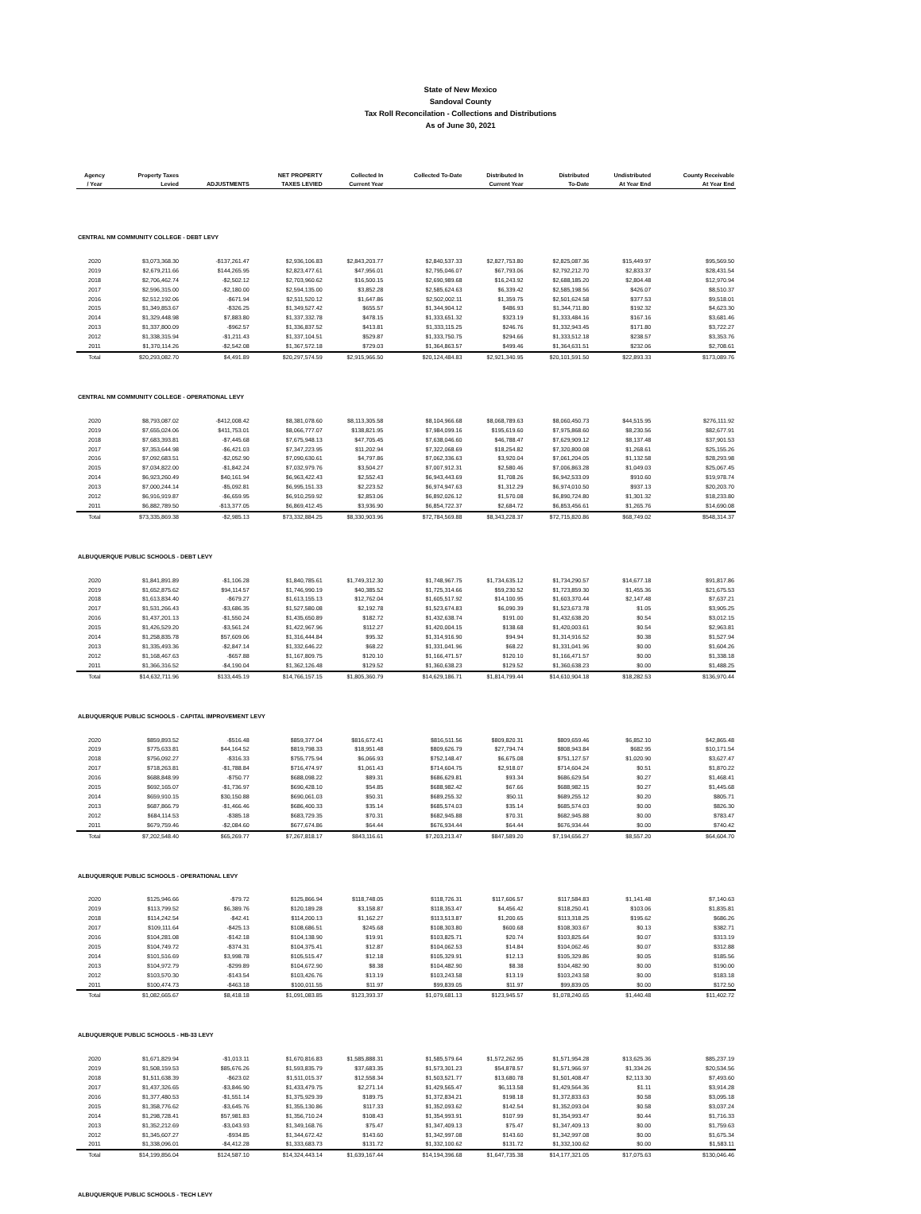State of New Mexico
Sandoval County
Tax Roll Reconcilation - Collections and Distributions
As of June 30, 2021
| Agency / Year | Property Taxes Levied | ADJUSTMENTS | NET PROPERTY TAXES LEVIED | Collected In Current Year | Collected To-Date | Distributed In Current Year | Distributed To-Date | Undistributed At Year End | County Receivable At Year End |
| --- | --- | --- | --- | --- | --- | --- | --- | --- | --- |
| CENTRAL NM COMMUNITY COLLEGE - DEBT LEVY | | | | | | | | | |
| 2020 | $3,073,368.30 | -$137,261.47 | $2,936,106.83 | $2,843,203.77 | $2,840,537.33 | $2,827,753.80 | $2,825,087.36 | $15,449.97 | $95,569.50 |
| 2019 | $2,679,211.66 | $144,265.95 | $2,823,477.61 | $47,956.01 | $2,795,046.07 | $67,793.06 | $2,792,212.70 | $2,833.37 | $28,431.54 |
| 2018 | $2,706,462.74 | -$2,502.12 | $2,703,960.62 | $16,500.15 | $2,690,989.68 | $16,243.92 | $2,688,185.20 | $2,804.48 | $12,970.94 |
| 2017 | $2,596,315.00 | -$2,180.00 | $2,594,135.00 | $3,852.28 | $2,585,624.63 | $6,339.42 | $2,585,198.56 | $426.07 | $8,510.37 |
| 2016 | $2,512,192.06 | -$671.94 | $2,511,520.12 | $1,647.86 | $2,502,002.11 | $1,359.75 | $2,501,624.58 | $377.53 | $9,518.01 |
| 2015 | $1,349,853.67 | -$326.25 | $1,349,527.42 | $655.57 | $1,344,904.12 | $486.93 | $1,344,711.80 | $192.32 | $4,623.30 |
| 2014 | $1,329,448.98 | $7,883.80 | $1,337,332.78 | $478.15 | $1,333,651.32 | $323.19 | $1,333,484.16 | $167.16 | $3,681.46 |
| 2013 | $1,337,800.09 | -$962.57 | $1,336,837.52 | $413.81 | $1,333,115.25 | $246.76 | $1,332,943.45 | $171.80 | $3,722.27 |
| 2012 | $1,338,315.94 | -$1,211.43 | $1,337,104.51 | $529.87 | $1,333,750.75 | $294.66 | $1,333,512.18 | $238.57 | $3,353.76 |
| 2011 | $1,370,114.26 | -$2,542.08 | $1,367,572.18 | $729.03 | $1,364,863.57 | $499.46 | $1,364,631.51 | $232.06 | $2,708.61 |
| Total | $20,293,082.70 | $4,491.89 | $20,297,574.59 | $2,915,966.50 | $20,124,484.83 | $2,921,340.95 | $20,101,591.50 | $22,893.33 | $173,089.76 |
| CENTRAL NM COMMUNITY COLLEGE - OPERATIONAL LEVY | | | | | | | | | |
| 2020 | $8,793,087.02 | -$412,008.42 | $8,381,078.60 | $8,113,305.58 | $8,104,966.68 | $8,068,789.63 | $8,060,450.73 | $44,515.95 | $276,111.92 |
| 2019 | $7,655,024.06 | $411,753.01 | $8,066,777.07 | $138,821.95 | $7,984,099.16 | $195,619.60 | $7,975,868.60 | $8,230.56 | $82,677.91 |
| 2018 | $7,683,393.81 | -$7,445.68 | $7,675,948.13 | $47,705.45 | $7,638,046.60 | $46,788.47 | $7,629,909.12 | $8,137.48 | $37,901.53 |
| 2017 | $7,353,644.98 | -$6,421.03 | $7,347,223.95 | $11,202.94 | $7,322,068.69 | $18,254.82 | $7,320,800.08 | $1,268.61 | $25,155.26 |
| 2016 | $7,092,683.51 | -$2,052.90 | $7,090,630.61 | $4,797.86 | $7,062,336.63 | $3,920.04 | $7,061,204.05 | $1,132.58 | $28,293.98 |
| 2015 | $7,034,822.00 | -$1,842.24 | $7,032,979.76 | $3,504.27 | $7,007,912.31 | $2,580.46 | $7,006,863.28 | $1,049.03 | $25,067.45 |
| 2014 | $6,923,260.49 | $40,161.94 | $6,963,422.43 | $2,552.43 | $6,943,443.69 | $1,708.26 | $6,942,533.09 | $910.60 | $19,978.74 |
| 2013 | $7,000,244.14 | -$5,092.81 | $6,995,151.33 | $2,223.52 | $6,974,947.63 | $1,312.29 | $6,974,010.50 | $937.13 | $20,203.70 |
| 2012 | $6,916,919.87 | -$6,659.95 | $6,910,259.92 | $2,853.06 | $6,892,026.12 | $1,570.08 | $6,890,724.80 | $1,301.32 | $18,233.80 |
| 2011 | $6,882,789.50 | -$13,377.05 | $6,869,412.45 | $3,936.90 | $6,854,722.37 | $2,684.72 | $6,853,456.61 | $1,265.76 | $14,690.08 |
| Total | $73,335,869.38 | -$2,985.13 | $73,332,884.25 | $8,330,903.96 | $72,784,569.88 | $8,343,228.37 | $72,715,820.86 | $68,749.02 | $548,314.37 |
| ALBUQUERQUE PUBLIC SCHOOLS - DEBT LEVY | | | | | | | | | |
| 2020 | $1,841,891.89 | -$1,106.28 | $1,840,785.61 | $1,749,312.30 | $1,748,967.75 | $1,734,635.12 | $1,734,290.57 | $14,677.18 | $91,817.86 |
| 2019 | $1,652,875.62 | $94,114.57 | $1,746,990.19 | $40,385.52 | $1,725,314.66 | $59,230.52 | $1,723,859.30 | $1,455.36 | $21,675.53 |
| 2018 | $1,613,834.40 | -$679.27 | $1,613,155.13 | $12,762.04 | $1,605,517.92 | $14,100.95 | $1,603,370.44 | $2,147.48 | $7,637.21 |
| 2017 | $1,531,266.43 | -$3,686.35 | $1,527,580.08 | $2,192.78 | $1,523,674.83 | $6,090.39 | $1,523,673.78 | $1.05 | $3,905.25 |
| 2016 | $1,437,201.13 | -$1,550.24 | $1,435,650.89 | $182.72 | $1,432,638.74 | $191.00 | $1,432,638.20 | $0.54 | $3,012.15 |
| 2015 | $1,426,529.20 | -$3,561.24 | $1,422,967.96 | $112.27 | $1,420,004.15 | $138.68 | $1,420,003.61 | $0.54 | $2,963.81 |
| 2014 | $1,258,835.78 | $57,609.06 | $1,316,444.84 | $95.32 | $1,314,916.90 | $94.94 | $1,314,916.52 | $0.38 | $1,527.94 |
| 2013 | $1,335,493.36 | -$2,847.14 | $1,332,646.22 | $68.22 | $1,331,041.96 | $68.22 | $1,331,041.96 | $0.00 | $1,604.26 |
| 2012 | $1,168,467.63 | -$657.88 | $1,167,809.75 | $120.10 | $1,166,471.57 | $120.10 | $1,166,471.57 | $0.00 | $1,338.18 |
| 2011 | $1,366,316.52 | -$4,190.04 | $1,362,126.48 | $129.52 | $1,360,638.23 | $129.52 | $1,360,638.23 | $0.00 | $1,488.25 |
| Total | $14,632,711.96 | $133,445.19 | $14,766,157.15 | $1,805,360.79 | $14,629,186.71 | $1,814,799.44 | $14,610,904.18 | $18,282.53 | $136,970.44 |
| ALBUQUERQUE PUBLIC SCHOOLS - CAPITAL IMPROVEMENT LEVY | | | | | | | | | |
| 2020 | $859,893.52 | -$516.48 | $859,377.04 | $816,672.41 | $816,511.56 | $809,820.31 | $809,659.46 | $6,852.10 | $42,865.48 |
| 2019 | $775,633.81 | $44,164.52 | $819,798.33 | $18,951.48 | $809,626.79 | $27,794.74 | $808,943.84 | $682.95 | $10,171.54 |
| 2018 | $756,092.27 | -$316.33 | $755,775.94 | $6,066.93 | $752,148.47 | $6,675.08 | $751,127.57 | $1,020.90 | $3,627.47 |
| 2017 | $718,263.81 | -$1,788.84 | $716,474.97 | $1,061.43 | $714,604.75 | $2,918.07 | $714,604.24 | $0.51 | $1,870.22 |
| 2016 | $688,848.99 | -$750.77 | $688,098.22 | $89.31 | $686,629.81 | $93.34 | $686,629.54 | $0.27 | $1,468.41 |
| 2015 | $692,165.07 | -$1,736.97 | $690,428.10 | $54.85 | $688,982.42 | $67.66 | $688,982.15 | $0.27 | $1,445.68 |
| 2014 | $659,910.15 | $30,150.88 | $690,061.03 | $50.31 | $689,255.32 | $50.11 | $689,255.12 | $0.20 | $805.71 |
| 2013 | $687,866.79 | -$1,466.46 | $686,400.33 | $35.14 | $685,574.03 | $35.14 | $685,574.03 | $0.00 | $826.30 |
| 2012 | $684,114.53 | -$385.18 | $683,729.35 | $70.31 | $682,945.88 | $70.31 | $682,945.88 | $0.00 | $783.47 |
| 2011 | $679,759.46 | -$2,084.60 | $677,674.86 | $64.44 | $676,934.44 | $64.44 | $676,934.44 | $0.00 | $740.42 |
| Total | $7,202,548.40 | $65,269.77 | $7,267,818.17 | $843,116.61 | $7,203,213.47 | $847,589.20 | $7,194,656.27 | $8,557.20 | $64,604.70 |
| ALBUQUERQUE PUBLIC SCHOOLS - OPERATIONAL LEVY | | | | | | | | | |
| 2020 | $125,946.66 | -$79.72 | $125,866.94 | $118,748.05 | $118,726.31 | $117,606.57 | $117,584.83 | $1,141.48 | $7,140.63 |
| 2019 | $113,799.52 | $6,389.76 | $120,189.28 | $3,158.87 | $118,353.47 | $4,456.42 | $118,250.41 | $103.06 | $1,835.81 |
| 2018 | $114,242.54 | -$42.41 | $114,200.13 | $1,162.27 | $113,513.87 | $1,200.65 | $113,318.25 | $195.62 | $686.26 |
| 2017 | $109,111.64 | -$425.13 | $108,686.51 | $245.68 | $108,303.80 | $600.68 | $108,303.67 | $0.13 | $382.71 |
| 2016 | $104,281.08 | -$142.18 | $104,138.90 | $19.91 | $103,825.71 | $20.74 | $103,825.64 | $0.07 | $313.19 |
| 2015 | $104,749.72 | -$374.31 | $104,375.41 | $12.87 | $104,062.53 | $14.84 | $104,062.46 | $0.07 | $312.88 |
| 2014 | $101,516.69 | $3,998.78 | $105,515.47 | $12.18 | $105,329.91 | $12.13 | $105,329.86 | $0.05 | $185.56 |
| 2013 | $104,972.79 | -$299.89 | $104,672.90 | $8.38 | $104,482.90 | $8.38 | $104,482.90 | $0.00 | $190.00 |
| 2012 | $103,570.30 | -$143.54 | $103,426.76 | $13.19 | $103,243.58 | $13.19 | $103,243.58 | $0.00 | $183.18 |
| 2011 | $100,474.73 | -$463.18 | $100,011.55 | $11.97 | $99,839.05 | $11.97 | $99,839.05 | $0.00 | $172.50 |
| Total | $1,082,665.67 | $8,418.18 | $1,091,083.85 | $123,393.37 | $1,079,681.13 | $123,945.57 | $1,078,240.65 | $1,440.48 | $11,402.72 |
| ALBUQUERQUE PUBLIC SCHOOLS - HB-33 LEVY | | | | | | | | | |
| 2020 | $1,671,829.94 | -$1,013.11 | $1,670,816.83 | $1,585,888.31 | $1,585,579.64 | $1,572,262.95 | $1,571,954.28 | $13,625.36 | $85,237.19 |
| 2019 | $1,508,159.53 | $85,676.26 | $1,593,835.79 | $37,683.35 | $1,573,301.23 | $54,878.57 | $1,571,966.97 | $1,334.26 | $20,534.56 |
| 2018 | $1,511,638.39 | -$623.02 | $1,511,015.37 | $12,558.34 | $1,503,521.77 | $13,680.78 | $1,501,408.47 | $2,113.30 | $7,493.60 |
| 2017 | $1,437,326.65 | -$3,846.90 | $1,433,479.75 | $2,271.14 | $1,429,565.47 | $6,113.58 | $1,429,564.36 | $1.11 | $3,914.28 |
| 2016 | $1,377,480.53 | -$1,551.14 | $1,375,929.39 | $189.75 | $1,372,834.21 | $198.18 | $1,372,833.63 | $0.58 | $3,095.18 |
| 2015 | $1,358,776.62 | -$3,645.76 | $1,355,130.86 | $117.33 | $1,352,093.62 | $142.54 | $1,352,093.04 | $0.58 | $3,037.24 |
| 2014 | $1,298,728.41 | $57,981.83 | $1,356,710.24 | $108.43 | $1,354,993.91 | $107.99 | $1,354,993.47 | $0.44 | $1,716.33 |
| 2013 | $1,352,212.69 | -$3,043.93 | $1,349,168.76 | $75.47 | $1,347,409.13 | $75.47 | $1,347,409.13 | $0.00 | $1,759.63 |
| 2012 | $1,345,607.27 | -$934.85 | $1,344,672.42 | $143.60 | $1,342,997.08 | $143.60 | $1,342,997.08 | $0.00 | $1,675.34 |
| 2011 | $1,338,096.01 | -$4,412.28 | $1,333,683.73 | $131.72 | $1,332,100.62 | $131.72 | $1,332,100.62 | $0.00 | $1,583.11 |
| Total | $14,199,856.04 | $124,587.10 | $14,324,443.14 | $1,639,167.44 | $14,194,396.68 | $1,647,735.38 | $14,177,321.05 | $17,075.63 | $130,046.46 |
| ALBUQUERQUE PUBLIC SCHOOLS - TECH LEVY | | | | | | | | | |